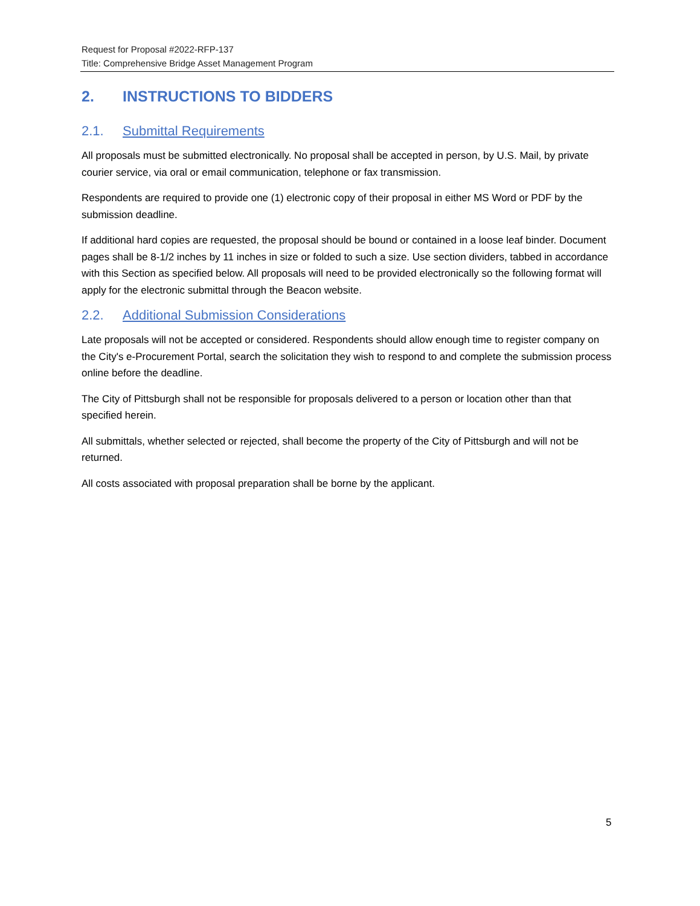Request for Proposal #2022-RFP-137
Title: Comprehensive Bridge Asset Management Program
2. INSTRUCTIONS TO BIDDERS
2.1. Submittal Requirements
All proposals must be submitted electronically. No proposal shall be accepted in person, by U.S. Mail, by private courier service, via oral or email communication, telephone or fax transmission.
Respondents are required to provide one (1) electronic copy of their proposal in either MS Word or PDF by the submission deadline.
If additional hard copies are requested, the proposal should be bound or contained in a loose leaf binder. Document pages shall be 8-1/2 inches by 11 inches in size or folded to such a size. Use section dividers, tabbed in accordance with this Section as specified below. All proposals will need to be provided electronically so the following format will apply for the electronic submittal through the Beacon website.
2.2. Additional Submission Considerations
Late proposals will not be accepted or considered. Respondents should allow enough time to register company on the City's e-Procurement Portal, search the solicitation they wish to respond to and complete the submission process online before the deadline.
The City of Pittsburgh shall not be responsible for proposals delivered to a person or location other than that specified herein.
All submittals, whether selected or rejected, shall become the property of the City of Pittsburgh and will not be returned.
All costs associated with proposal preparation shall be borne by the applicant.
5